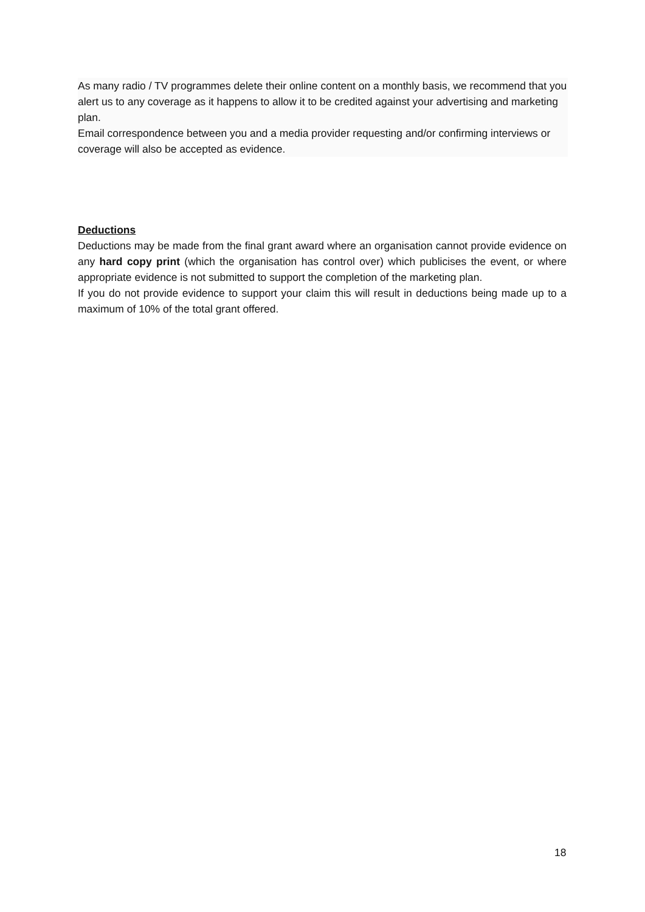As many radio / TV programmes delete their online content on a monthly basis, we recommend that you alert us to any coverage as it happens to allow it to be credited against your advertising and marketing plan.
Email correspondence between you and a media provider requesting and/or confirming interviews or coverage will also be accepted as evidence.
Deductions
Deductions may be made from the final grant award where an organisation cannot provide evidence on any hard copy print (which the organisation has control over) which publicises the event, or where appropriate evidence is not submitted to support the completion of the marketing plan.
If you do not provide evidence to support your claim this will result in deductions being made up to a maximum of 10% of the total grant offered.
18